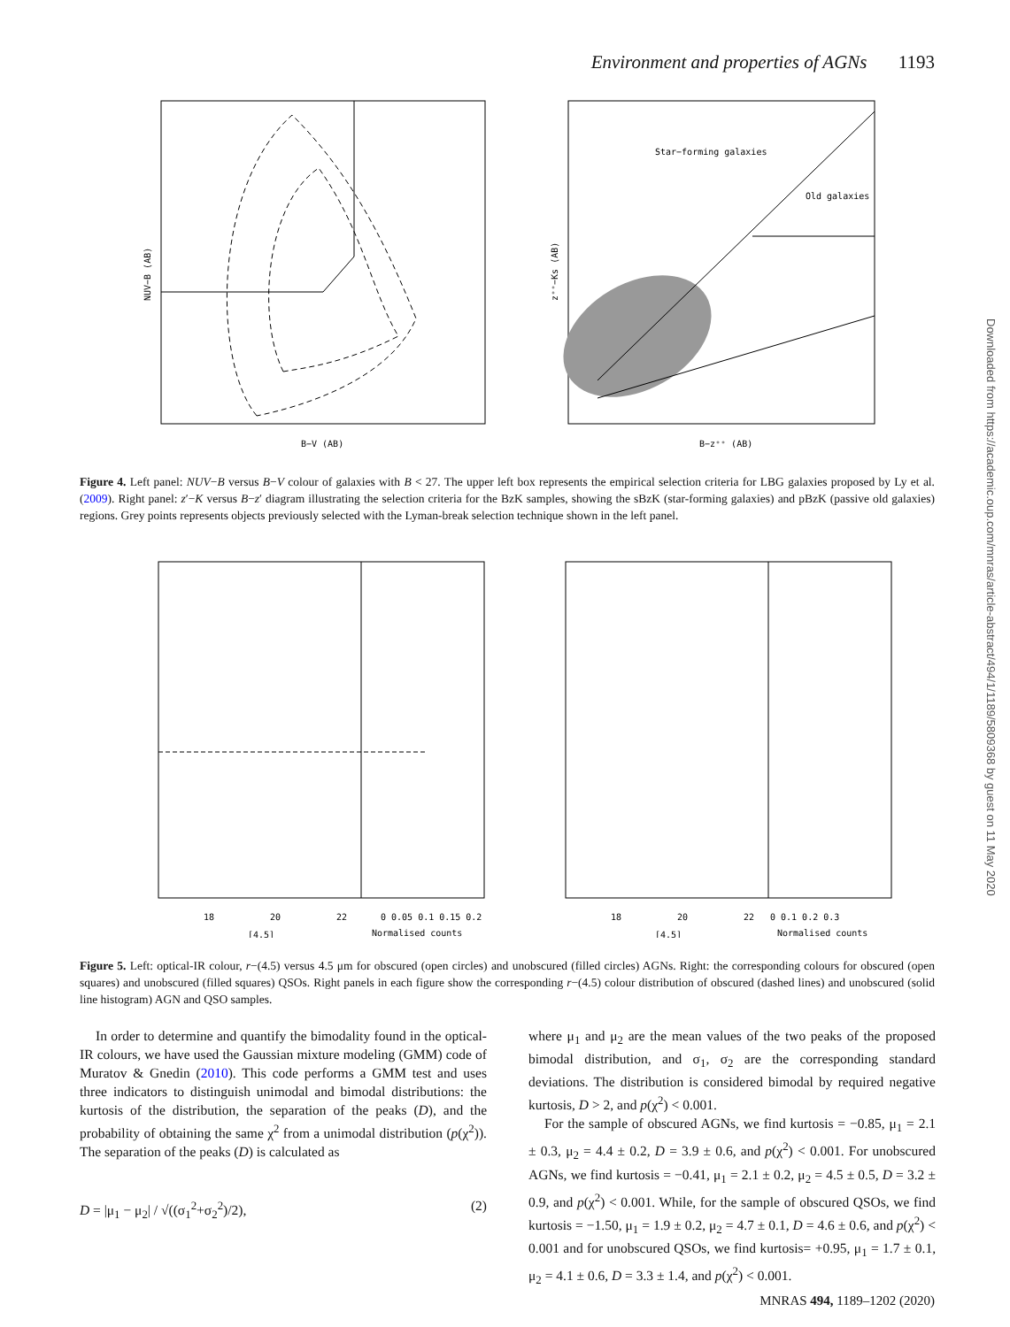Environment and properties of AGNs 1193
NUV−B (AB)
B−V (AB)
Star−forming galaxies
Old galaxies
B−z⁺⁺ (AB)
z⁺⁺−Ks (AB)
Figure 4. Left panel: NUV−B versus B−V colour of galaxies with B < 27. The upper left box represents the empirical selection criteria for LBG galaxies proposed by Ly et al. (2009). Right panel: z′−K versus B−z′ diagram illustrating the selection criteria for the BzK samples, showing the sBzK (star-forming galaxies) and pBzK (passive old galaxies) regions. Grey points represents objects previously selected with the Lyman-break selection technique shown in the left panel.
18
20
22
0 0.05 0.1 0.15 0.2
[4.5]
Normalised counts
18
20
22
0 0.1 0.2 0.3
[4.5]
Normalised counts
Figure 5. Left: optical-IR colour, r−(4.5) versus 4.5 μm for obscured (open circles) and unobscured (filled circles) AGNs. Right: the corresponding colours for obscured (open squares) and unobscured (filled squares) QSOs. Right panels in each figure show the corresponding r−(4.5) colour distribution of obscured (dashed lines) and unobscured (solid line histogram) AGN and QSO samples.
In order to determine and quantify the bimodality found in the optical-IR colours, we have used the Gaussian mixture modeling (GMM) code of Muratov & Gnedin (2010). This code performs a GMM test and uses three indicators to distinguish unimodal and bimodal distributions: the kurtosis of the distribution, the separation of the peaks (D), and the probability of obtaining the same χ<sup>2</sup> from a unimodal distribution (p(χ<sup>2</sup>)). The separation of the peaks (D) is calculated as
D = |μ<sub>1</sub> − μ<sub>2</sub>| / √((σ<sub>1</sub><sup>2</sup>+σ<sub>2</sub><sup>2</sup>)/2), (2)
where μ<sub>1</sub> and μ<sub>2</sub> are the mean values of the two peaks of the proposed bimodal distribution, and σ<sub>1</sub>, σ<sub>2</sub> are the corresponding standard deviations. The distribution is considered bimodal by required negative kurtosis, D > 2, and p(χ<sup>2</sup>) < 0.001.
For the sample of obscured AGNs, we find kurtosis = −0.85, μ<sub>1</sub> = 2.1 ± 0.3, μ<sub>2</sub> = 4.4 ± 0.2, D = 3.9 ± 0.6, and p(χ<sup>2</sup>) < 0.001. For unobscured AGNs, we find kurtosis = −0.41, μ<sub>1</sub> = 2.1 ± 0.2, μ<sub>2</sub> = 4.5 ± 0.5, D = 3.2 ± 0.9, and p(χ<sup>2</sup>) < 0.001. While, for the sample of obscured QSOs, we find kurtosis = −1.50, μ<sub>1</sub> = 1.9 ± 0.2, μ<sub>2</sub> = 4.7 ± 0.1, D = 4.6 ± 0.6, and p(χ<sup>2</sup>) < 0.001 and for unobscured QSOs, we find kurtosis= +0.95, μ<sub>1</sub> = 1.7 ± 0.1, μ<sub>2</sub> = 4.1 ± 0.6, D = 3.3 ± 1.4, and p(χ<sup>2</sup>) < 0.001.
Downloaded from https://academic.oup.com/mnras/article-abstract/494/1/1189/5809368 by guest on 11 May 2020
MNRAS 494, 1189–1202 (2020)